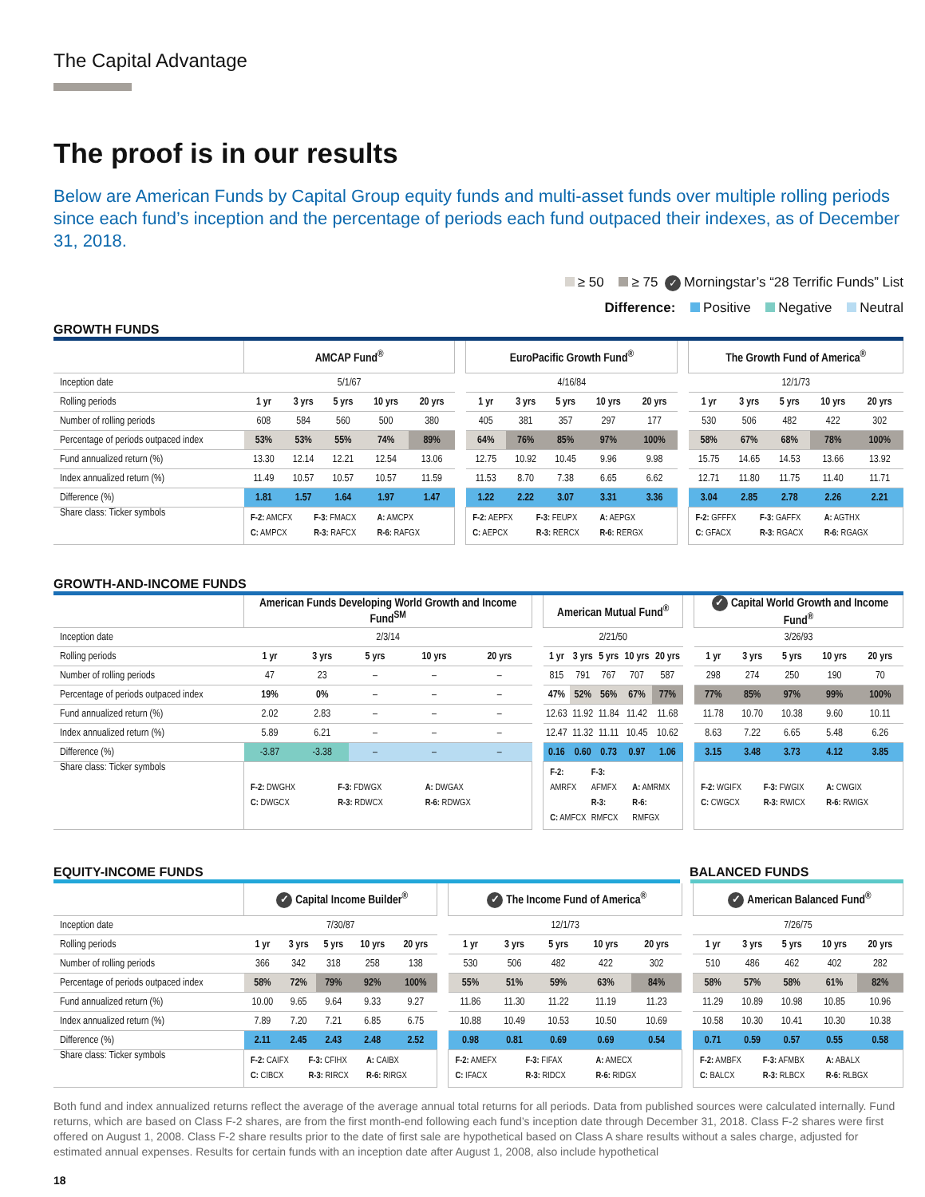The Capital Advantage
The proof is in our results
Below are American Funds by Capital Group equity funds and multi-asset funds over multiple rolling periods since each fund’s inception and the percentage of periods each fund outpaced their indexes, as of December 31, 2018.
≥ 50 ≥ 75 ✓ Morningstar’s “28 Terrific Funds” List
Difference: Positive Negative Neutral
GROWTH FUNDS
| | AMCAP Fund<sup>®</sup> | | | | | | EuroPacific Growth Fund<sup>®</sup> | | | | | | The Growth Fund of America<sup>®</sup> | | | | |
| Inception date | 5/1/67 | | | | | | 4/16/84 | | | | | | 12/1/73 | | | | |
| Rolling periods | 1 yr | 3 yrs | 5 yrs | 10 yrs | 20 yrs | | 1 yr | 3 yrs | 5 yrs | 10 yrs | 20 yrs | | 1 yr | 3 yrs | 5 yrs | 10 yrs | 20 yrs |
| Number of rolling periods | 608 | 584 | 560 | 500 | 380 | | 405 | 381 | 357 | 297 | 177 | | 530 | 506 | 482 | 422 | 302 |
| Percentage of periods outpaced index | 53% | 53% | 55% | 74% | 89% | | 64% | 76% | 85% | 97% | 100% | | 58% | 67% | 68% | 78% | 100% |
| Fund annualized return (%) | 13.30 | 12.14 | 12.21 | 12.54 | 13.06 | | 12.75 | 10.92 | 10.45 | 9.96 | 9.98 | | 15.75 | 14.65 | 14.53 | 13.66 | 13.92 |
| Index annualized return (%) | 11.49 | 10.57 | 10.57 | 10.57 | 11.59 | | 11.53 | 8.70 | 7.38 | 6.65 | 6.62 | | 12.71 | 11.80 | 11.75 | 11.40 | 11.71 |
| Difference (%) | 1.81 | 1.57 | 1.64 | 1.97 | 1.47 | | 1.22 | 2.22 | 3.07 | 3.31 | 3.36 | | 3.04 | 2.85 | 2.78 | 2.26 | 2.21 |
| Share class: Ticker symbols | F-2: AMCFX F-3: FMACX A: AMCPX C: AMPCX R-3: RAFCX R-6: RAFGX | | | | | | F-2: AEPFX F-3: FEUPX A: AEPGX C: AEPCX R-3: RERCX R-6: RERGX | | | | | | F-2: GFFFX F-3: GAFFX A: AGTHX C: GFACX R-3: RGACX R-6: RGAGX | | | | |
GROWTH-AND-INCOME FUNDS
| | American Funds Developing World Growth and Income Fund<sup>SM</sup> | | | | | | American Mutual Fund<sup>®</sup> | | | | | | ✓ Capital World Growth and Income Fund<sup>®</sup> | | | | |
| Inception date | 2/3/14 | | | | | | 2/21/50 | | | | | | 3/26/93 | | | | |
| Rolling periods | 1 yr | 3 yrs | 5 yrs | 10 yrs | 20 yrs | | 1 yr | 3 yrs | 5 yrs | 10 yrs | 20 yrs | | 1 yr | 3 yrs | 5 yrs | 10 yrs | 20 yrs |
| Number of rolling periods | 47 | 23 | – | – | – | | 815 | 791 | 767 | 707 | 587 | | 298 | 274 | 250 | 190 | 70 |
| Percentage of periods outpaced index | 19% | 0% | – | – | – | | 47% | 52% | 56% | 67% | 77% | | 77% | 85% | 97% | 99% | 100% |
| Fund annualized return (%) | 2.02 | 2.83 | – | – | – | | 12.63 | 11.92 | 11.84 | 11.42 | 11.68 | | 11.78 | 10.70 | 10.38 | 9.60 | 10.11 |
| Index annualized return (%) | 5.89 | 6.21 | – | – | – | | 12.47 | 11.32 | 11.11 | 10.45 | 10.62 | | 8.63 | 7.22 | 6.65 | 5.48 | 6.26 |
| Difference (%) | -3.87 | -3.38 | – | – | – | | 0.16 | 0.60 | 0.73 | 0.97 | 1.06 | | 3.15 | 3.48 | 3.73 | 4.12 | 3.85 |
| Share class: Ticker symbols | F-2: DWGHX F-3: FDWGX A: DWGAX C: DWGCX R-3: RDWCX R-6: RDWGX | | | | | | F-2: AMRFX F-3: AFMFX A: AMRMX C: AMFCX R-3: RMFCX R-6: RMFGX | | | | | | F-2: WGIFX F-3: FWGIX A: CWGIX C: CWGCX R-3: RWICX R-6: RWIGX | | | | |
EQUITY-INCOME FUNDS BALANCED FUNDS
| | ✓ Capital Income Builder<sup>®</sup> | | | | | | ✓ The Income Fund of America<sup>®</sup> | | | | | | ✓ American Balanced Fund<sup>®</sup> | | | | |
| Inception date | 7/30/87 | | | | | | 12/1/73 | | | | | | 7/26/75 | | | | |
| Rolling periods | 1 yr | 3 yrs | 5 yrs | 10 yrs | 20 yrs | | 1 yr | 3 yrs | 5 yrs | 10 yrs | 20 yrs | | 1 yr | 3 yrs | 5 yrs | 10 yrs | 20 yrs |
| Number of rolling periods | 366 | 342 | 318 | 258 | 138 | | 530 | 506 | 482 | 422 | 302 | | 510 | 486 | 462 | 402 | 282 |
| Percentage of periods outpaced index | 58% | 72% | 79% | 92% | 100% | | 55% | 51% | 59% | 63% | 84% | | 58% | 57% | 58% | 61% | 82% |
| Fund annualized return (%) | 10.00 | 9.65 | 9.64 | 9.33 | 9.27 | | 11.86 | 11.30 | 11.22 | 11.19 | 11.23 | | 11.29 | 10.89 | 10.98 | 10.85 | 10.96 |
| Index annualized return (%) | 7.89 | 7.20 | 7.21 | 6.85 | 6.75 | | 10.88 | 10.49 | 10.53 | 10.50 | 10.69 | | 10.58 | 10.30 | 10.41 | 10.30 | 10.38 |
| Difference (%) | 2.11 | 2.45 | 2.43 | 2.48 | 2.52 | | 0.98 | 0.81 | 0.69 | 0.69 | 0.54 | | 0.71 | 0.59 | 0.57 | 0.55 | 0.58 |
| Share class: Ticker symbols | F-2: CAIFX F-3: CFIHX A: CAIBX C: CIBCX R-3: RIRCX R-6: RIRGX | | | | | | F-2: AMEFX F-3: FIFAX A: AMECX C: IFACX R-3: RIDCX R-6: RIDGX | | | | | | F-2: AMBFX F-3: AFMBX A: ABALX C: BALCX R-3: RLBCX R-6: RLBGX | | | | |
Both fund and index annualized returns reflect the average of the average annual total returns for all periods. Data from published sources were calculated internally. Fund returns, which are based on Class F-2 shares, are from the first month-end following each fund’s inception date through December 31, 2018. Class F-2 shares were first offered on August 1, 2008. Class F-2 share results prior to the date of first sale are hypothetical based on Class A share results without a sales charge, adjusted for estimated annual expenses. Results for certain funds with an inception date after August 1, 2008, also include hypothetical
18